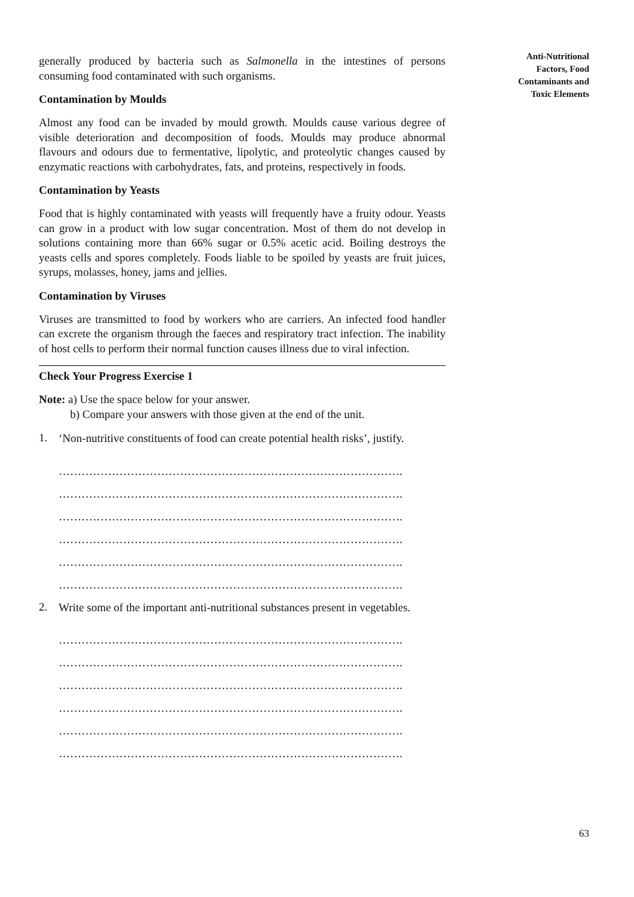generally produced by bacteria such as Salmonella in the intestines of persons consuming food contaminated with such organisms.
Contamination by Moulds
Almost any food can be invaded by mould growth. Moulds cause various degree of visible deterioration and decomposition of foods. Moulds may produce abnormal flavours and odours due to fermentative, lipolytic, and proteolytic changes caused by enzymatic reactions with carbohydrates, fats, and proteins, respectively in foods.
Contamination by Yeasts
Food that is highly contaminated with yeasts will frequently have a fruity odour. Yeasts can grow in a product with low sugar concentration. Most of them do not develop in solutions containing more than 66% sugar or 0.5% acetic acid. Boiling destroys the yeasts cells and spores completely. Foods liable to be spoiled by yeasts are fruit juices, syrups, molasses, honey, jams and jellies.
Contamination by Viruses
Viruses are transmitted to food by workers who are carriers. An infected food handler can excrete the organism through the faeces and respiratory tract infection. The inability of host cells to perform their normal function causes illness due to viral infection.
Check Your Progress Exercise 1
Note: a) Use the space below for your answer.
b) Compare your answers with those given at the end of the unit.
1.
‘Non-nutritive constituents of food can create potential health risks’, justify.
……………………………………………………………………………….
……………………………………………………………………………….
……………………………………………………………………………….
……………………………………………………………………………….
……………………………………………………………………………….
……………………………………………………………………………….
2.
Write some of the important anti-nutritional substances present in vegetables.
……………………………………………………………………………….
……………………………………………………………………………….
……………………………………………………………………………….
……………………………………………………………………………….
……………………………………………………………………………….
……………………………………………………………………………….
Anti-Nutritional
Factors, Food
Contaminants and
Toxic Elements
63